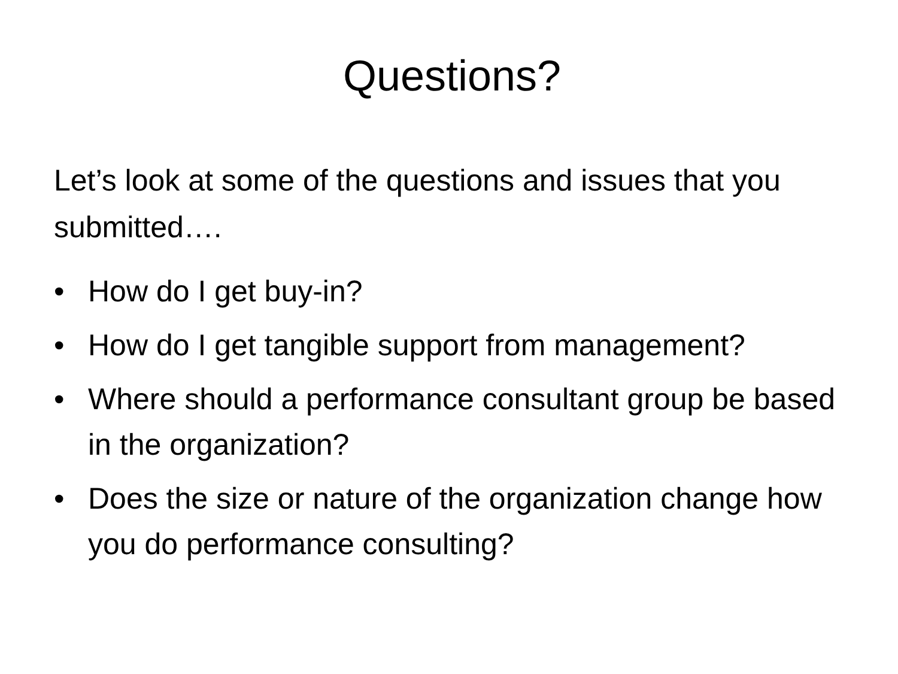Questions?
Let’s look at some of the questions and issues that you submitted….
• How do I get buy-in?
• How do I get tangible support from management?
• Where should a performance consultant group be based in the organization?
• Does the size or nature of the organization change how you do performance consulting?